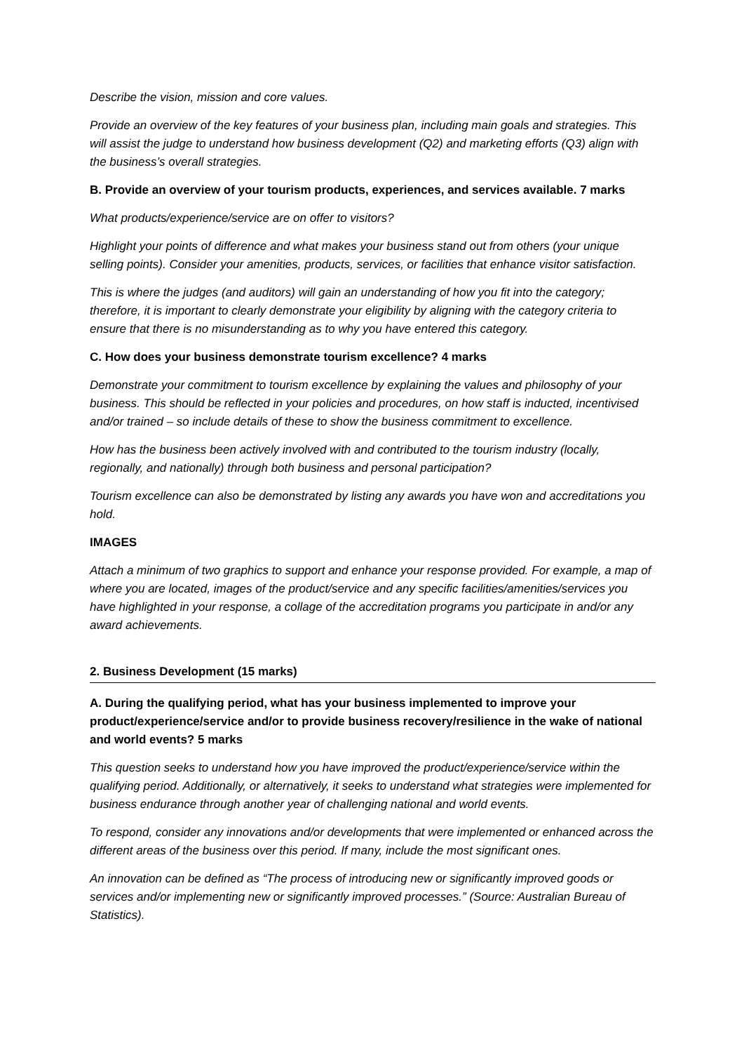Describe the vision, mission and core values.
Provide an overview of the key features of your business plan, including main goals and strategies. This will assist the judge to understand how business development (Q2) and marketing efforts (Q3) align with the business’s overall strategies.
B. Provide an overview of your tourism products, experiences, and services available. 7 marks
What products/experience/service are on offer to visitors?
Highlight your points of difference and what makes your business stand out from others (your unique selling points). Consider your amenities, products, services, or facilities that enhance visitor satisfaction.
This is where the judges (and auditors) will gain an understanding of how you fit into the category; therefore, it is important to clearly demonstrate your eligibility by aligning with the category criteria to ensure that there is no misunderstanding as to why you have entered this category.
C. How does your business demonstrate tourism excellence? 4 marks
Demonstrate your commitment to tourism excellence by explaining the values and philosophy of your business. This should be reflected in your policies and procedures, on how staff is inducted, incentivised and/or trained – so include details of these to show the business commitment to excellence.
How has the business been actively involved with and contributed to the tourism industry (locally, regionally, and nationally) through both business and personal participation?
Tourism excellence can also be demonstrated by listing any awards you have won and accreditations you hold.
IMAGES
Attach a minimum of two graphics to support and enhance your response provided. For example, a map of where you are located, images of the product/service and any specific facilities/amenities/services you have highlighted in your response, a collage of the accreditation programs you participate in and/or any award achievements.
2. Business Development (15 marks)
A. During the qualifying period, what has your business implemented to improve your product/experience/service and/or to provide business recovery/resilience in the wake of national and world events? 5 marks
This question seeks to understand how you have improved the product/experience/service within the qualifying period. Additionally, or alternatively, it seeks to understand what strategies were implemented for business endurance through another year of challenging national and world events.
To respond, consider any innovations and/or developments that were implemented or enhanced across the different areas of the business over this period. If many, include the most significant ones.
An innovation can be defined as “The process of introducing new or significantly improved goods or services and/or implementing new or significantly improved processes.” (Source: Australian Bureau of Statistics).